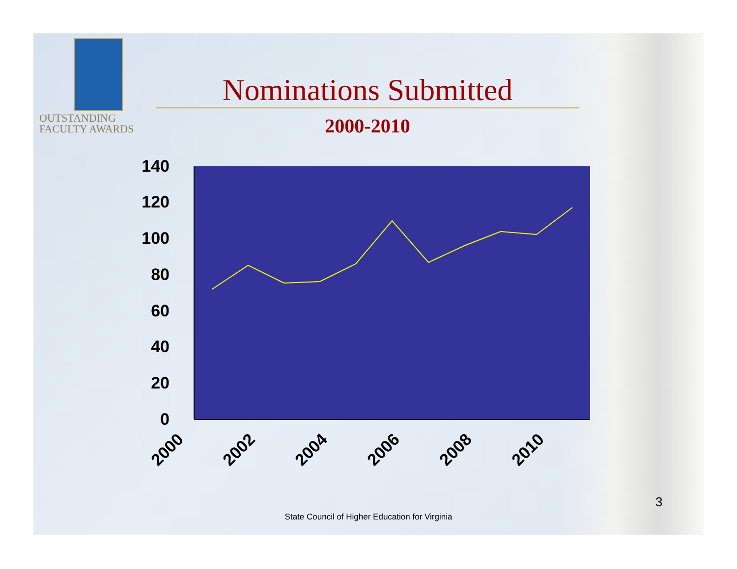OUTSTANDING
FACULTY AWARDS
Nominations Submitted
2000-2010
140
120
100
80
60
40
20
0
2000
2002
2004
2006
2008
2010
3
State Council of Higher Education for Virginia